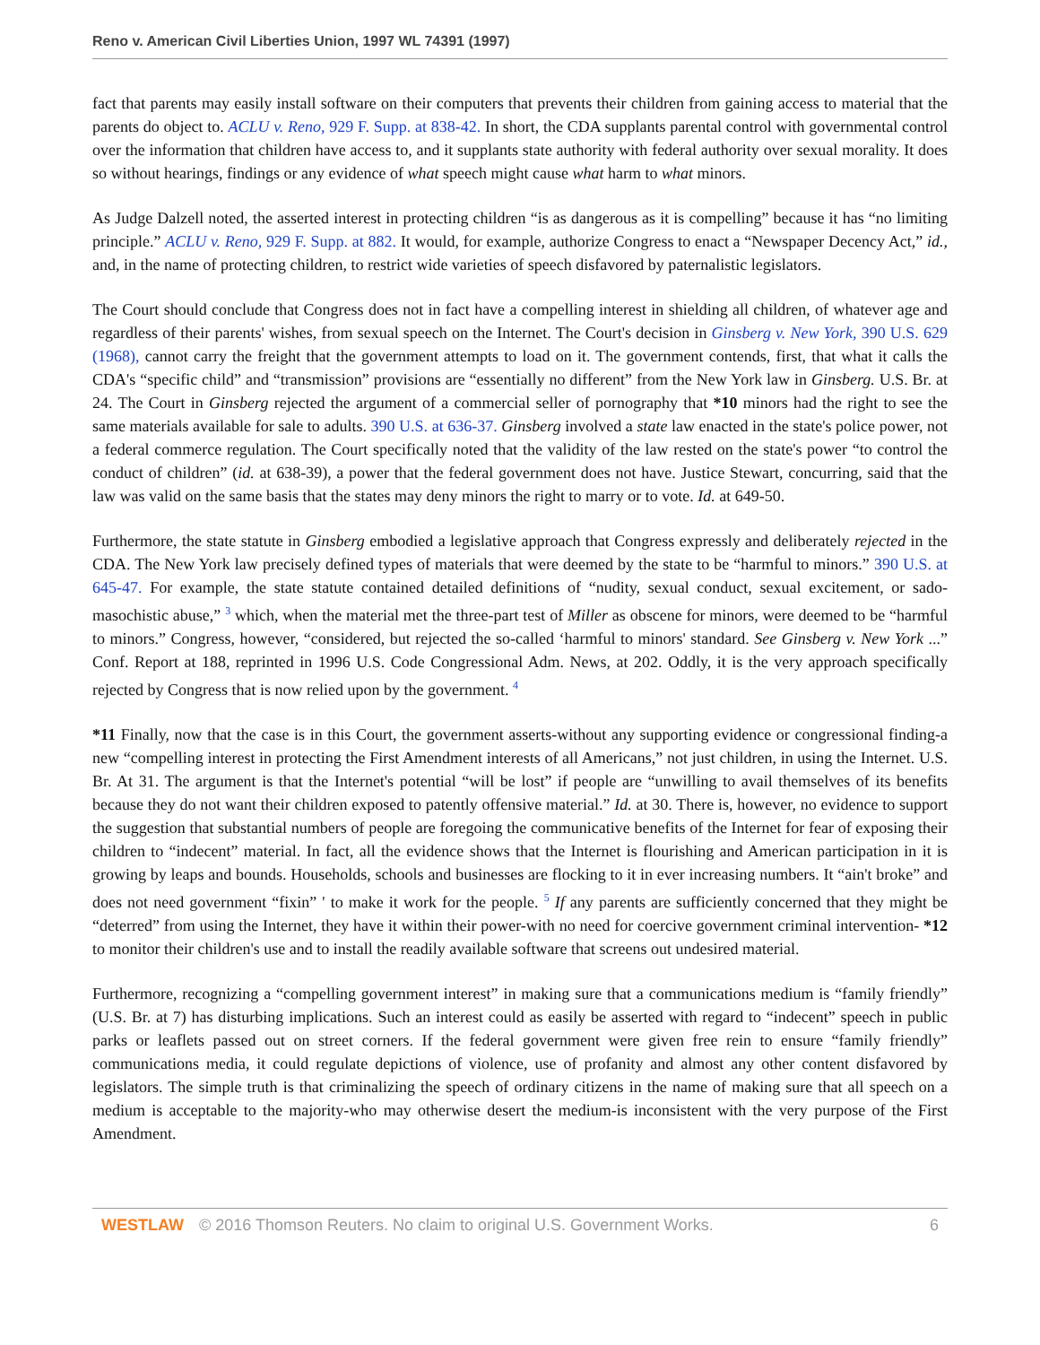Reno v. American Civil Liberties Union, 1997 WL 74391 (1997)
fact that parents may easily install software on their computers that prevents their children from gaining access to material that the parents do object to. ACLU v. Reno, 929 F. Supp. at 838-42. In short, the CDA supplants parental control with governmental control over the information that children have access to, and it supplants state authority with federal authority over sexual morality. It does so without hearings, findings or any evidence of what speech might cause what harm to what minors.
As Judge Dalzell noted, the asserted interest in protecting children “is as dangerous as it is compelling” because it has “no limiting principle.” ACLU v. Reno, 929 F. Supp. at 882. It would, for example, authorize Congress to enact a “Newspaper Decency Act,” id., and, in the name of protecting children, to restrict wide varieties of speech disfavored by paternalistic legislators.
The Court should conclude that Congress does not in fact have a compelling interest in shielding all children, of whatever age and regardless of their parents' wishes, from sexual speech on the Internet. The Court's decision in Ginsberg v. New York, 390 U.S. 629 (1968), cannot carry the freight that the government attempts to load on it. The government contends, first, that what it calls the CDA's “specific child” and “transmission” provisions are “essentially no different” from the New York law in Ginsberg. U.S. Br. at 24. The Court in Ginsberg rejected the argument of a commercial seller of pornography that *10 minors had the right to see the same materials available for sale to adults. 390 U.S. at 636-37. Ginsberg involved a state law enacted in the state's police power, not a federal commerce regulation. The Court specifically noted that the validity of the law rested on the state's power “to control the conduct of children” (id. at 638-39), a power that the federal government does not have. Justice Stewart, concurring, said that the law was valid on the same basis that the states may deny minors the right to marry or to vote. Id. at 649-50.
Furthermore, the state statute in Ginsberg embodied a legislative approach that Congress expressly and deliberately rejected in the CDA. The New York law precisely defined types of materials that were deemed by the state to be “harmful to minors.” 390 U.S. at 645-47. For example, the state statute contained detailed definitions of “nudity, sexual conduct, sexual excitement, or sado-masochistic abuse,” <sup>3</sup> which, when the material met the three-part test of Miller as obscene for minors, were deemed to be “harmful to minors.” Congress, however, “considered, but rejected the so-called ‘harmful to minors' standard. See Ginsberg v. New York ...” Conf. Report at 188, reprinted in 1996 U.S. Code Congressional Adm. News, at 202. Oddly, it is the very approach specifically rejected by Congress that is now relied upon by the government. <sup>4</sup>
*11 Finally, now that the case is in this Court, the government asserts-without any supporting evidence or congressional finding-a new “compelling interest in protecting the First Amendment interests of all Americans,” not just children, in using the Internet. U.S. Br. At 31. The argument is that the Internet's potential “will be lost” if people are “unwilling to avail themselves of its benefits because they do not want their children exposed to patently offensive material.” Id. at 30. There is, however, no evidence to support the suggestion that substantial numbers of people are foregoing the communicative benefits of the Internet for fear of exposing their children to “indecent” material. In fact, all the evidence shows that the Internet is flourishing and American participation in it is growing by leaps and bounds. Households, schools and businesses are flocking to it in ever increasing numbers. It “ain't broke” and does not need government “fixin” ' to make it work for the people. <sup>5</sup> If any parents are sufficiently concerned that they might be “deterred” from using the Internet, they have it within their power-with no need for coercive government criminal intervention- *12 to monitor their children's use and to install the readily available software that screens out undesired material.
Furthermore, recognizing a “compelling government interest” in making sure that a communications medium is “family friendly” (U.S. Br. at 7) has disturbing implications. Such an interest could as easily be asserted with regard to “indecent” speech in public parks or leaflets passed out on street corners. If the federal government were given free rein to ensure “family friendly” communications media, it could regulate depictions of violence, use of profanity and almost any other content disfavored by legislators. The simple truth is that criminalizing the speech of ordinary citizens in the name of making sure that all speech on a medium is acceptable to the majority-who may otherwise desert the medium-is inconsistent with the very purpose of the First Amendment.
WESTLAW © 2016 Thomson Reuters. No claim to original U.S. Government Works. 6